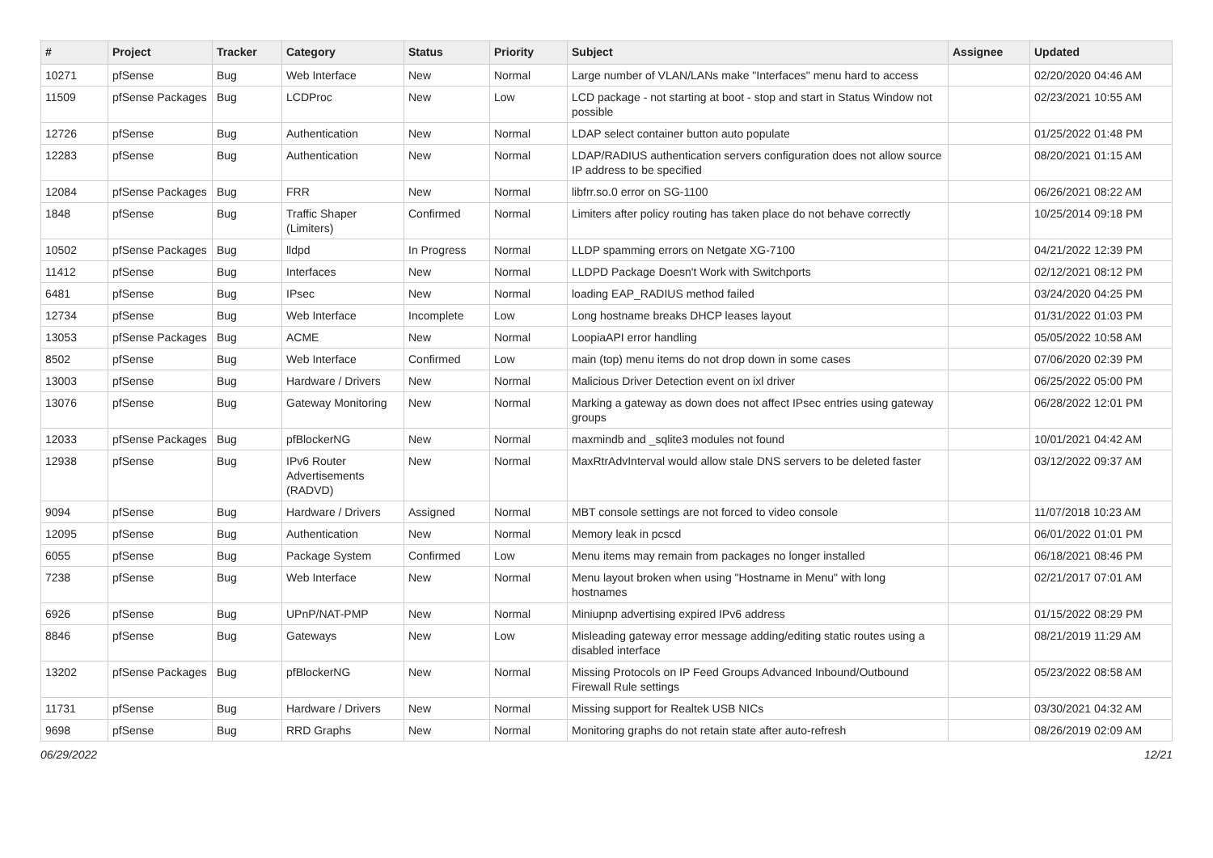| # | Project | Tracker | Category | Status | Priority | Subject | Assignee | Updated |
| --- | --- | --- | --- | --- | --- | --- | --- | --- |
| 10271 | pfSense | Bug | Web Interface | New | Normal | Large number of VLAN/LANs make "Interfaces" menu hard to access | | 02/20/2020 04:46 AM |
| 11509 | pfSense Packages | Bug | LCDProc | New | Low | LCD package - not starting at boot - stop and start in Status Window not possible | | 02/23/2021 10:55 AM |
| 12726 | pfSense | Bug | Authentication | New | Normal | LDAP select container button auto populate | | 01/25/2022 01:48 PM |
| 12283 | pfSense | Bug | Authentication | New | Normal | LDAP/RADIUS authentication servers configuration does not allow source IP address to be specified | | 08/20/2021 01:15 AM |
| 12084 | pfSense Packages | Bug | FRR | New | Normal | libfrr.so.0 error on SG-1100 | | 06/26/2021 08:22 AM |
| 1848 | pfSense | Bug | Traffic Shaper (Limiters) | Confirmed | Normal | Limiters after policy routing has taken place do not behave correctly | | 10/25/2014 09:18 PM |
| 10502 | pfSense Packages | Bug | lldpd | In Progress | Normal | LLDP spamming errors on Netgate XG-7100 | | 04/21/2022 12:39 PM |
| 11412 | pfSense | Bug | Interfaces | New | Normal | LLDPD Package Doesn't Work with Switchports | | 02/12/2021 08:12 PM |
| 6481 | pfSense | Bug | IPsec | New | Normal | loading EAP_RADIUS method failed | | 03/24/2020 04:25 PM |
| 12734 | pfSense | Bug | Web Interface | Incomplete | Low | Long hostname breaks DHCP leases layout | | 01/31/2022 01:03 PM |
| 13053 | pfSense Packages | Bug | ACME | New | Normal | LoopiaAPI error handling | | 05/05/2022 10:58 AM |
| 8502 | pfSense | Bug | Web Interface | Confirmed | Low | main (top) menu items do not drop down in some cases | | 07/06/2020 02:39 PM |
| 13003 | pfSense | Bug | Hardware / Drivers | New | Normal | Malicious Driver Detection event on ixl driver | | 06/25/2022 05:00 PM |
| 13076 | pfSense | Bug | Gateway Monitoring | New | Normal | Marking a gateway as down does not affect IPsec entries using gateway groups | | 06/28/2022 12:01 PM |
| 12033 | pfSense Packages | Bug | pfBlockerNG | New | Normal | maxmindb and _sqlite3 modules not found | | 10/01/2021 04:42 AM |
| 12938 | pfSense | Bug | IPv6 Router Advertisements (RADVD) | New | Normal | MaxRtrAdvInterval would allow stale DNS servers to be deleted faster | | 03/12/2022 09:37 AM |
| 9094 | pfSense | Bug | Hardware / Drivers | Assigned | Normal | MBT console settings are not forced to video console | | 11/07/2018 10:23 AM |
| 12095 | pfSense | Bug | Authentication | New | Normal | Memory leak in pcscd | | 06/01/2022 01:01 PM |
| 6055 | pfSense | Bug | Package System | Confirmed | Low | Menu items may remain from packages no longer installed | | 06/18/2021 08:46 PM |
| 7238 | pfSense | Bug | Web Interface | New | Normal | Menu layout broken when using "Hostname in Menu" with long hostnames | | 02/21/2017 07:01 AM |
| 6926 | pfSense | Bug | UPnP/NAT-PMP | New | Normal | Miniupnp advertising expired IPv6 address | | 01/15/2022 08:29 PM |
| 8846 | pfSense | Bug | Gateways | New | Low | Misleading gateway error message adding/editing static routes using a disabled interface | | 08/21/2019 11:29 AM |
| 13202 | pfSense Packages | Bug | pfBlockerNG | New | Normal | Missing Protocols on IP Feed Groups Advanced Inbound/Outbound Firewall Rule settings | | 05/23/2022 08:58 AM |
| 11731 | pfSense | Bug | Hardware / Drivers | New | Normal | Missing support for Realtek USB NICs | | 03/30/2021 04:32 AM |
| 9698 | pfSense | Bug | RRD Graphs | New | Normal | Monitoring graphs do not retain state after auto-refresh | | 08/26/2019 02:09 AM |
06/29/2022 12/21